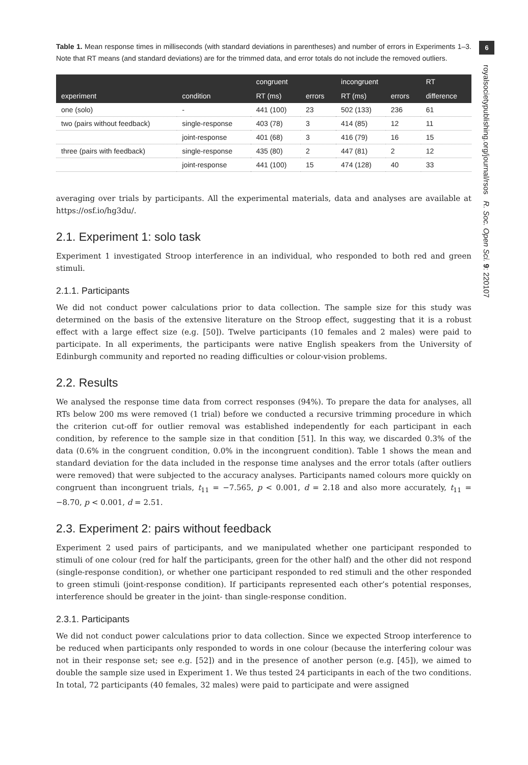Table 1. Mean response times in milliseconds (with standard deviations in parentheses) and number of errors in Experiments 1–3. Note that RT means (and standard deviations) are for the trimmed data, and error totals do not include the removed outliers.
| experiment | condition | congruent | | incongruent | | RT |
| --- | --- | --- | --- | --- | --- | --- |
| | | RT (ms) | errors | RT (ms) | errors | difference |
| one (solo) | - | 441 (100) | 23 | 502 (133) | 236 | 61 |
| two (pairs without feedback) | single-response | 403 (78) | 3 | 414 (85) | 12 | 11 |
| | joint-response | 401 (68) | 3 | 416 (79) | 16 | 15 |
| three (pairs with feedback) | single-response | 435 (80) | 2 | 447 (81) | 2 | 12 |
| | joint-response | 441 (100) | 15 | 474 (128) | 40 | 33 |
averaging over trials by participants. All the experimental materials, data and analyses are available at https://osf.io/hg3du/.
2.1. Experiment 1: solo task
Experiment 1 investigated Stroop interference in an individual, who responded to both red and green stimuli.
2.1.1. Participants
We did not conduct power calculations prior to data collection. The sample size for this study was determined on the basis of the extensive literature on the Stroop effect, suggesting that it is a robust effect with a large effect size (e.g. [50]). Twelve participants (10 females and 2 males) were paid to participate. In all experiments, the participants were native English speakers from the University of Edinburgh community and reported no reading difficulties or colour-vision problems.
2.2. Results
We analysed the response time data from correct responses (94%). To prepare the data for analyses, all RTs below 200 ms were removed (1 trial) before we conducted a recursive trimming procedure in which the criterion cut-off for outlier removal was established independently for each participant in each condition, by reference to the sample size in that condition [51]. In this way, we discarded 0.3% of the data (0.6% in the congruent condition, 0.0% in the incongruent condition). Table 1 shows the mean and standard deviation for the data included in the response time analyses and the error totals (after outliers were removed) that were subjected to the accuracy analyses. Participants named colours more quickly on congruent than incongruent trials, t<sub>11</sub> = −7.565, p < 0.001, d = 2.18 and also more accurately, t<sub>11</sub> = −8.70, p < 0.001, d = 2.51.
2.3. Experiment 2: pairs without feedback
Experiment 2 used pairs of participants, and we manipulated whether one participant responded to stimuli of one colour (red for half the participants, green for the other half) and the other did not respond (single-response condition), or whether one participant responded to red stimuli and the other responded to green stimuli (joint-response condition). If participants represented each other’s potential responses, interference should be greater in the joint- than single-response condition.
2.3.1. Participants
We did not conduct power calculations prior to data collection. Since we expected Stroop interference to be reduced when participants only responded to words in one colour (because the interfering colour was not in their response set; see e.g. [52]) and in the presence of another person (e.g. [45]), we aimed to double the sample size used in Experiment 1. We thus tested 24 participants in each of the two conditions. In total, 72 participants (40 females, 32 males) were paid to participate and were assigned
6
royalsocietypublishing.org/journal/rsos R. Soc. Open Sci. 9: 220107